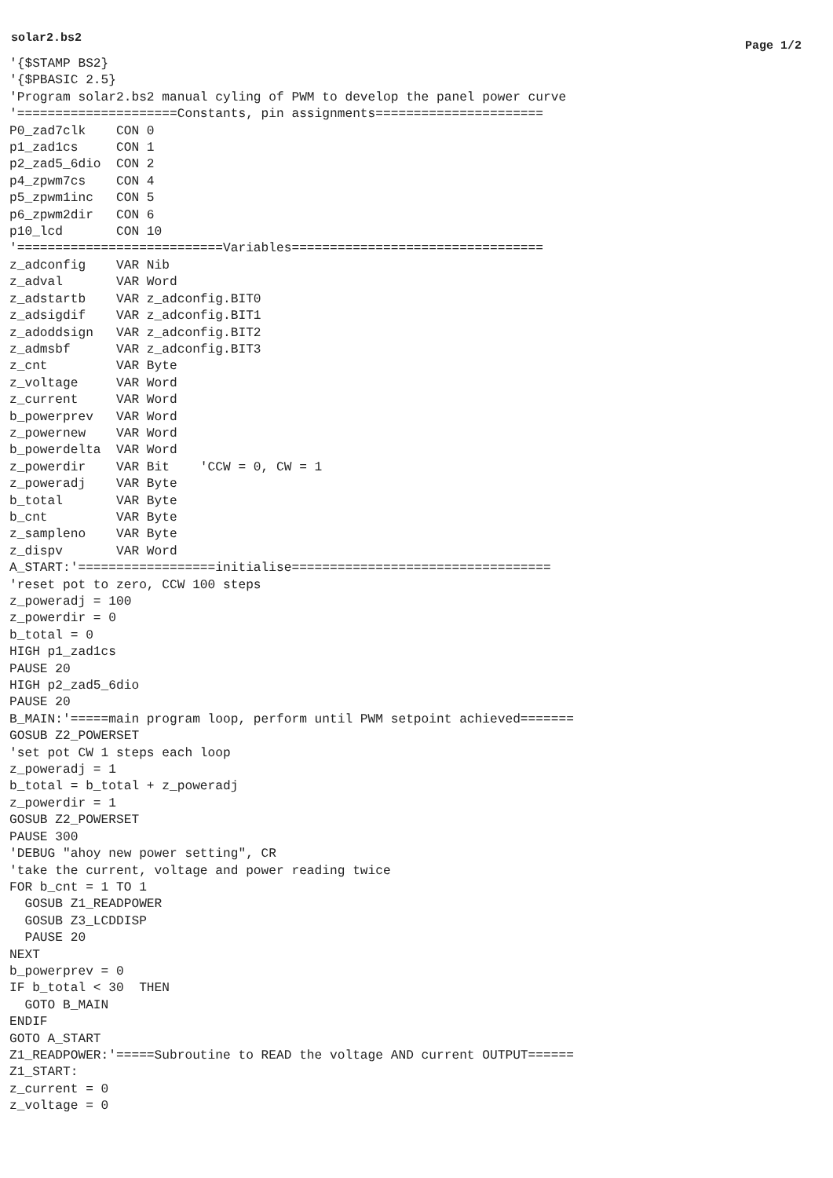solar2.bs2
Page 1/2
'{$STAMP BS2}
'{$PBASIC 2.5}
'Program solar2.bs2 manual cyling of PWM to develop the panel power curve
'=====================Constants, pin assignments======================
P0_zad7clk    CON 0
p1_zad1cs     CON 1
p2_zad5_6dio  CON 2
p4_zpwm7cs    CON 4
p5_zpwm1inc   CON 5
p6_zpwm2dir   CON 6
p10_lcd       CON 10
'===========================Variables=================================
z_adconfig    VAR Nib
z_adval       VAR Word
z_adstartb    VAR z_adconfig.BIT0
z_adsigdif    VAR z_adconfig.BIT1
z_adoddsign   VAR z_adconfig.BIT2
z_admsbf      VAR z_adconfig.BIT3
z_cnt         VAR Byte
z_voltage     VAR Word
z_current     VAR Word
b_powerprev   VAR Word
z_powernew    VAR Word
b_powerdelta  VAR Word
z_powerdir    VAR Bit    'CCW = 0, CW = 1
z_poweradj    VAR Byte
b_total       VAR Byte
b_cnt         VAR Byte
z_sampleno    VAR Byte
z_dispv       VAR Word
A_START:'==================initialise==================================
'reset pot to zero, CCW 100 steps
z_poweradj = 100
z_powerdir = 0
b_total = 0
HIGH p1_zad1cs
PAUSE 20
HIGH p2_zad5_6dio
PAUSE 20
B_MAIN:'=====main program loop, perform until PWM setpoint achieved=======
GOSUB Z2_POWERSET
'set pot CW 1 steps each loop
z_poweradj = 1
b_total = b_total + z_poweradj
z_powerdir = 1
GOSUB Z2_POWERSET
PAUSE 300
'DEBUG "ahoy new power setting", CR
'take the current, voltage and power reading twice
FOR b_cnt = 1 TO 1
  GOSUB Z1_READPOWER
  GOSUB Z3_LCDDISP
  PAUSE 20
NEXT
b_powerprev = 0
IF b_total < 30  THEN
  GOTO B_MAIN
ENDIF
GOTO A_START
Z1_READPOWER:'=====Subroutine to READ the voltage AND current OUTPUT======
Z1_START:
z_current = 0
z_voltage = 0